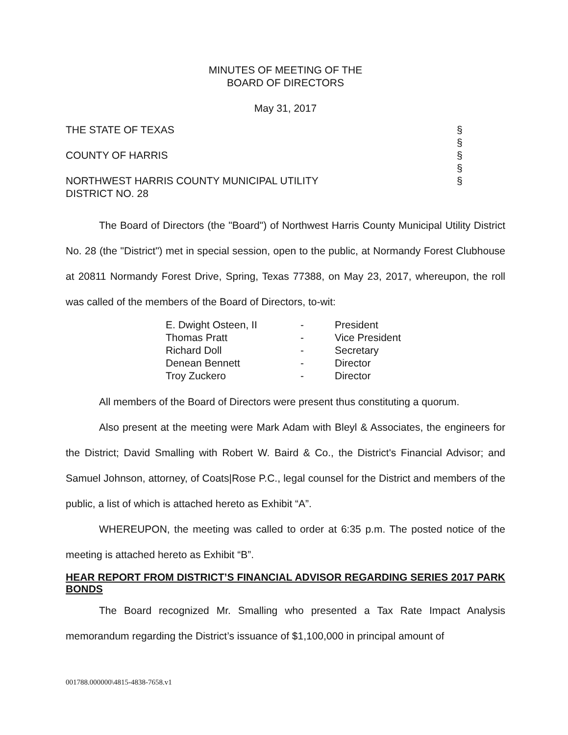MINUTES OF MEETING OF THE
BOARD OF DIRECTORS
May 31, 2017
THE STATE OF TEXAS
COUNTY OF HARRIS
NORTHWEST HARRIS COUNTY MUNICIPAL UTILITY
DISTRICT NO. 28
§
§
§
§
§
The Board of Directors (the "Board") of Northwest Harris County Municipal Utility District No. 28 (the "District") met in special session, open to the public, at Normandy Forest Clubhouse at 20811 Normandy Forest Drive, Spring, Texas 77388, on May 23, 2017, whereupon, the roll was called of the members of the Board of Directors, to-wit:
| E. Dwight Osteen, II | - | President |
| Thomas Pratt | - | Vice President |
| Richard Doll | - | Secretary |
| Denean Bennett | - | Director |
| Troy Zuckero | - | Director |
All members of the Board of Directors were present thus constituting a quorum.
Also present at the meeting were Mark Adam with Bleyl & Associates, the engineers for the District; David Smalling with Robert W. Baird & Co., the District's Financial Advisor; and Samuel Johnson, attorney, of Coats|Rose P.C., legal counsel for the District and members of the public, a list of which is attached hereto as Exhibit “A”.
WHEREUPON, the meeting was called to order at 6:35 p.m. The posted notice of the meeting is attached hereto as Exhibit “B”.
HEAR REPORT FROM DISTRICT’S FINANCIAL ADVISOR REGARDING SERIES 2017 PARK BONDS
The Board recognized Mr. Smalling who presented a Tax Rate Impact Analysis memorandum regarding the District’s issuance of $1,100,000 in principal amount of
001788.000000\4815-4838-7658.v1